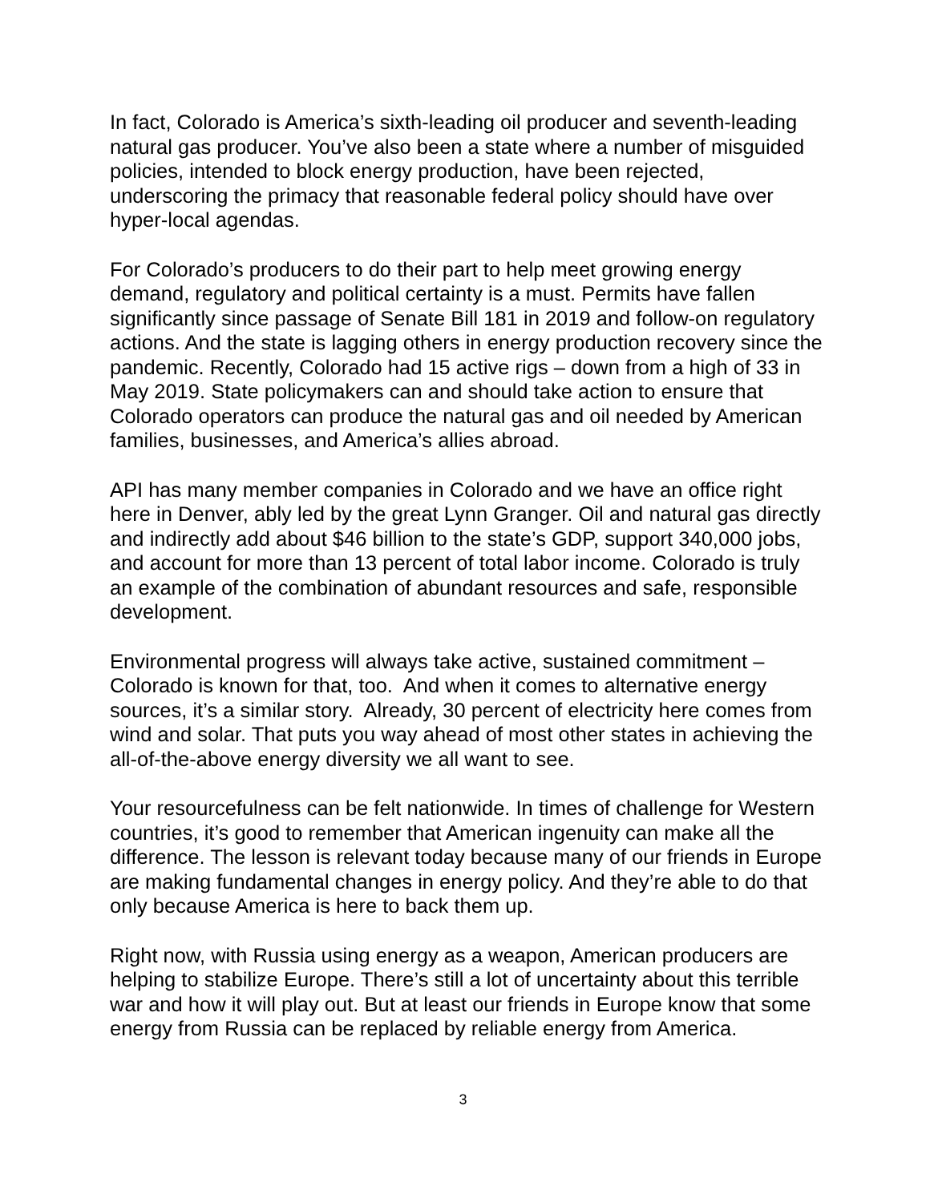In fact, Colorado is America’s sixth-leading oil producer and seventh-leading natural gas producer. You’ve also been a state where a number of misguided policies, intended to block energy production, have been rejected, underscoring the primacy that reasonable federal policy should have over hyper-local agendas.
For Colorado’s producers to do their part to help meet growing energy demand, regulatory and political certainty is a must. Permits have fallen significantly since passage of Senate Bill 181 in 2019 and follow-on regulatory actions. And the state is lagging others in energy production recovery since the pandemic. Recently, Colorado had 15 active rigs – down from a high of 33 in May 2019. State policymakers can and should take action to ensure that Colorado operators can produce the natural gas and oil needed by American families, businesses, and America’s allies abroad.
API has many member companies in Colorado and we have an office right here in Denver, ably led by the great Lynn Granger. Oil and natural gas directly and indirectly add about $46 billion to the state’s GDP, support 340,000 jobs, and account for more than 13 percent of total labor income. Colorado is truly an example of the combination of abundant resources and safe, responsible development.
Environmental progress will always take active, sustained commitment – Colorado is known for that, too. And when it comes to alternative energy sources, it’s a similar story. Already, 30 percent of electricity here comes from wind and solar. That puts you way ahead of most other states in achieving the all-of-the-above energy diversity we all want to see.
Your resourcefulness can be felt nationwide. In times of challenge for Western countries, it’s good to remember that American ingenuity can make all the difference. The lesson is relevant today because many of our friends in Europe are making fundamental changes in energy policy. And they’re able to do that only because America is here to back them up.
Right now, with Russia using energy as a weapon, American producers are helping to stabilize Europe. There’s still a lot of uncertainty about this terrible war and how it will play out. But at least our friends in Europe know that some energy from Russia can be replaced by reliable energy from America.
3